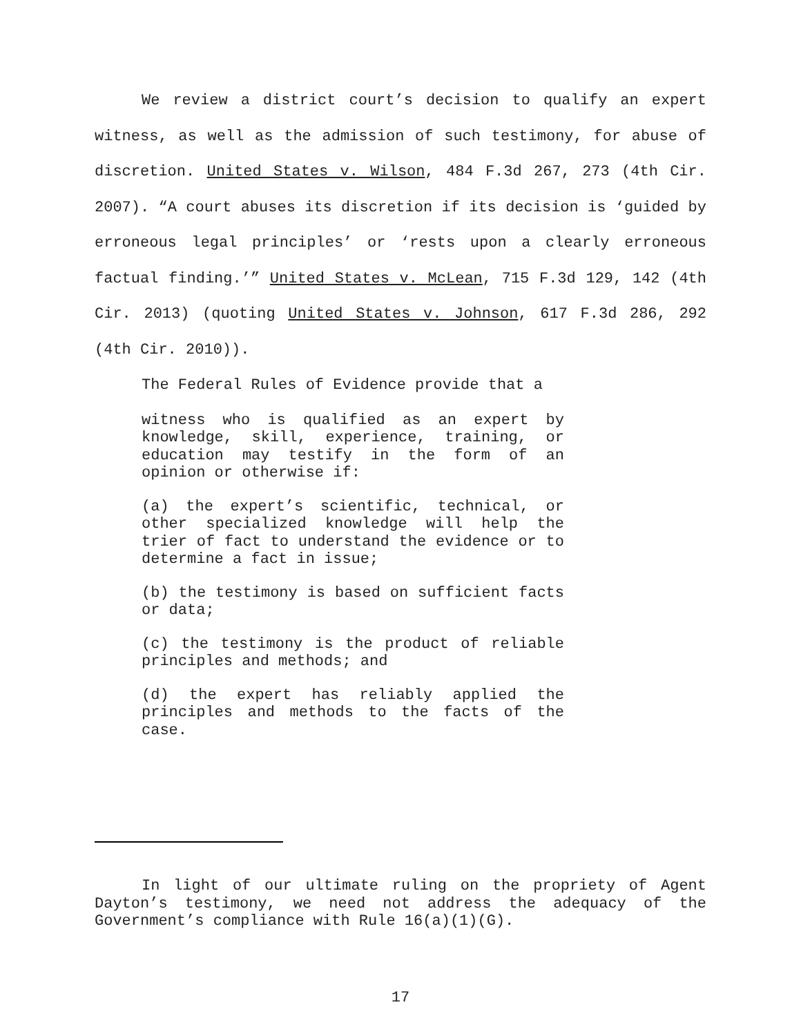We review a district court’s decision to qualify an expert witness, as well as the admission of such testimony, for abuse of discretion. United States v. Wilson, 484 F.3d 267, 273 (4th Cir. 2007). “A court abuses its discretion if its decision is ‘guided by erroneous legal principles’ or ‘rests upon a clearly erroneous factual finding.’” United States v. McLean, 715 F.3d 129, 142 (4th Cir. 2013) (quoting United States v. Johnson, 617 F.3d 286, 292 (4th Cir. 2010)).
The Federal Rules of Evidence provide that a
witness who is qualified as an expert by knowledge, skill, experience, training, or education may testify in the form of an opinion or otherwise if:
(a) the expert’s scientific, technical, or other specialized knowledge will help the trier of fact to understand the evidence or to determine a fact in issue;
(b) the testimony is based on sufficient facts or data;
(c) the testimony is the product of reliable principles and methods; and
(d) the expert has reliably applied the principles and methods to the facts of the case.
In light of our ultimate ruling on the propriety of Agent Dayton’s testimony, we need not address the adequacy of the Government’s compliance with Rule 16(a)(1)(G).
17